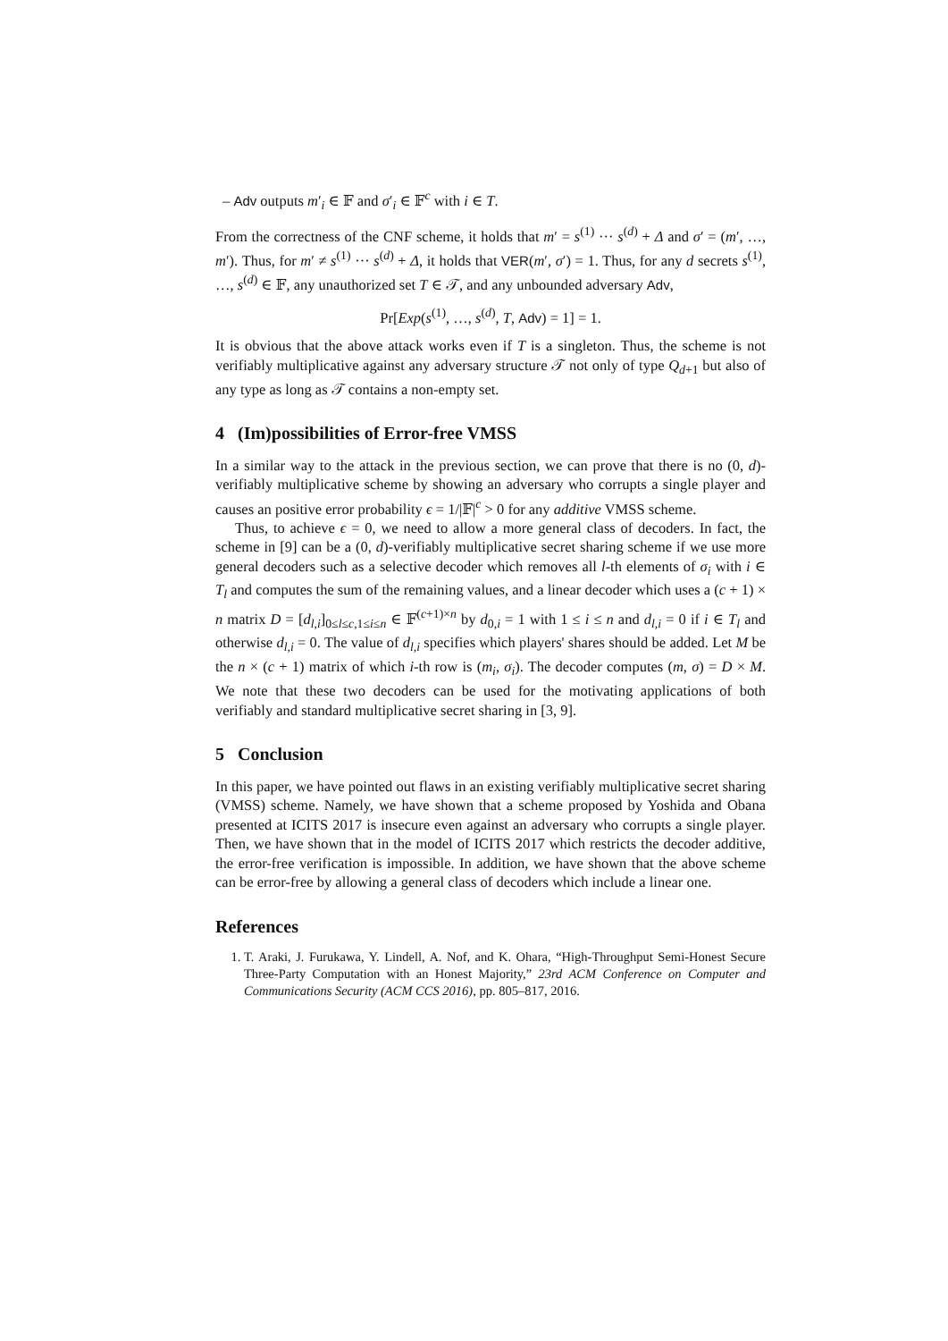– Adv outputs m′<sub>i</sub> ∈ 𝔽 and σ′<sub>i</sub> ∈ 𝔽<sup>c</sup> with i ∈ T.
From the correctness of the CNF scheme, it holds that m′ = s<sup>(1)</sup> ··· s<sup>(d)</sup> + Δ and σ′ = (m′, …, m′). Thus, for m′ ≠ s<sup>(1)</sup> ··· s<sup>(d)</sup> + Δ, it holds that VER(m′, σ′) = 1. Thus, for any d secrets s<sup>(1)</sup>, …, s<sup>(d)</sup> ∈ 𝔽, any unauthorized set T ∈ 𝒯, and any unbounded adversary Adv,
Pr[Exp(s<sup>(1)</sup>, …, s<sup>(d)</sup>, T, Adv) = 1] = 1.
It is obvious that the above attack works even if T is a singleton. Thus, the scheme is not verifiably multiplicative against any adversary structure 𝒯 not only of type Q<sub>d+1</sub> but also of any type as long as 𝒯 contains a non-empty set.
4 (Im)possibilities of Error-free VMSS
In a similar way to the attack in the previous section, we can prove that there is no (0, d)-verifiably multiplicative scheme by showing an adversary who corrupts a single player and causes an positive error probability ϵ = 1/|𝔽|<sup>c</sup> > 0 for any additive VMSS scheme.
Thus, to achieve ϵ = 0, we need to allow a more general class of decoders. In fact, the scheme in [9] can be a (0, d)-verifiably multiplicative secret sharing scheme if we use more general decoders such as a selective decoder which removes all l-th elements of σ<sub>i</sub> with i ∈ T<sub>l</sub> and computes the sum of the remaining values, and a linear decoder which uses a (c + 1) × n matrix D = [d<sub>l,i</sub>]<sub>0≤l≤c,1≤i≤n</sub> ∈ 𝔽<sup>(c+1)×n</sup> by d<sub>0,i</sub> = 1 with 1 ≤ i ≤ n and d<sub>l,i</sub> = 0 if i ∈ T<sub>l</sub> and otherwise d<sub>l,i</sub> = 0. The value of d<sub>l,i</sub> specifies which players' shares should be added. Let M be the n × (c + 1) matrix of which i-th row is (m<sub>i</sub>, σ<sub>i</sub>). The decoder computes (m, σ) = D × M. We note that these two decoders can be used for the motivating applications of both verifiably and standard multiplicative secret sharing in [3, 9].
5 Conclusion
In this paper, we have pointed out flaws in an existing verifiably multiplicative secret sharing (VMSS) scheme. Namely, we have shown that a scheme proposed by Yoshida and Obana presented at ICITS 2017 is insecure even against an adversary who corrupts a single player. Then, we have shown that in the model of ICITS 2017 which restricts the decoder additive, the error-free verification is impossible. In addition, we have shown that the above scheme can be error-free by allowing a general class of decoders which include a linear one.
References
1. T. Araki, J. Furukawa, Y. Lindell, A. Nof, and K. Ohara, “High-Throughput Semi-Honest Secure Three-Party Computation with an Honest Majority,” 23rd ACM Conference on Computer and Communications Security (ACM CCS 2016), pp. 805–817, 2016.